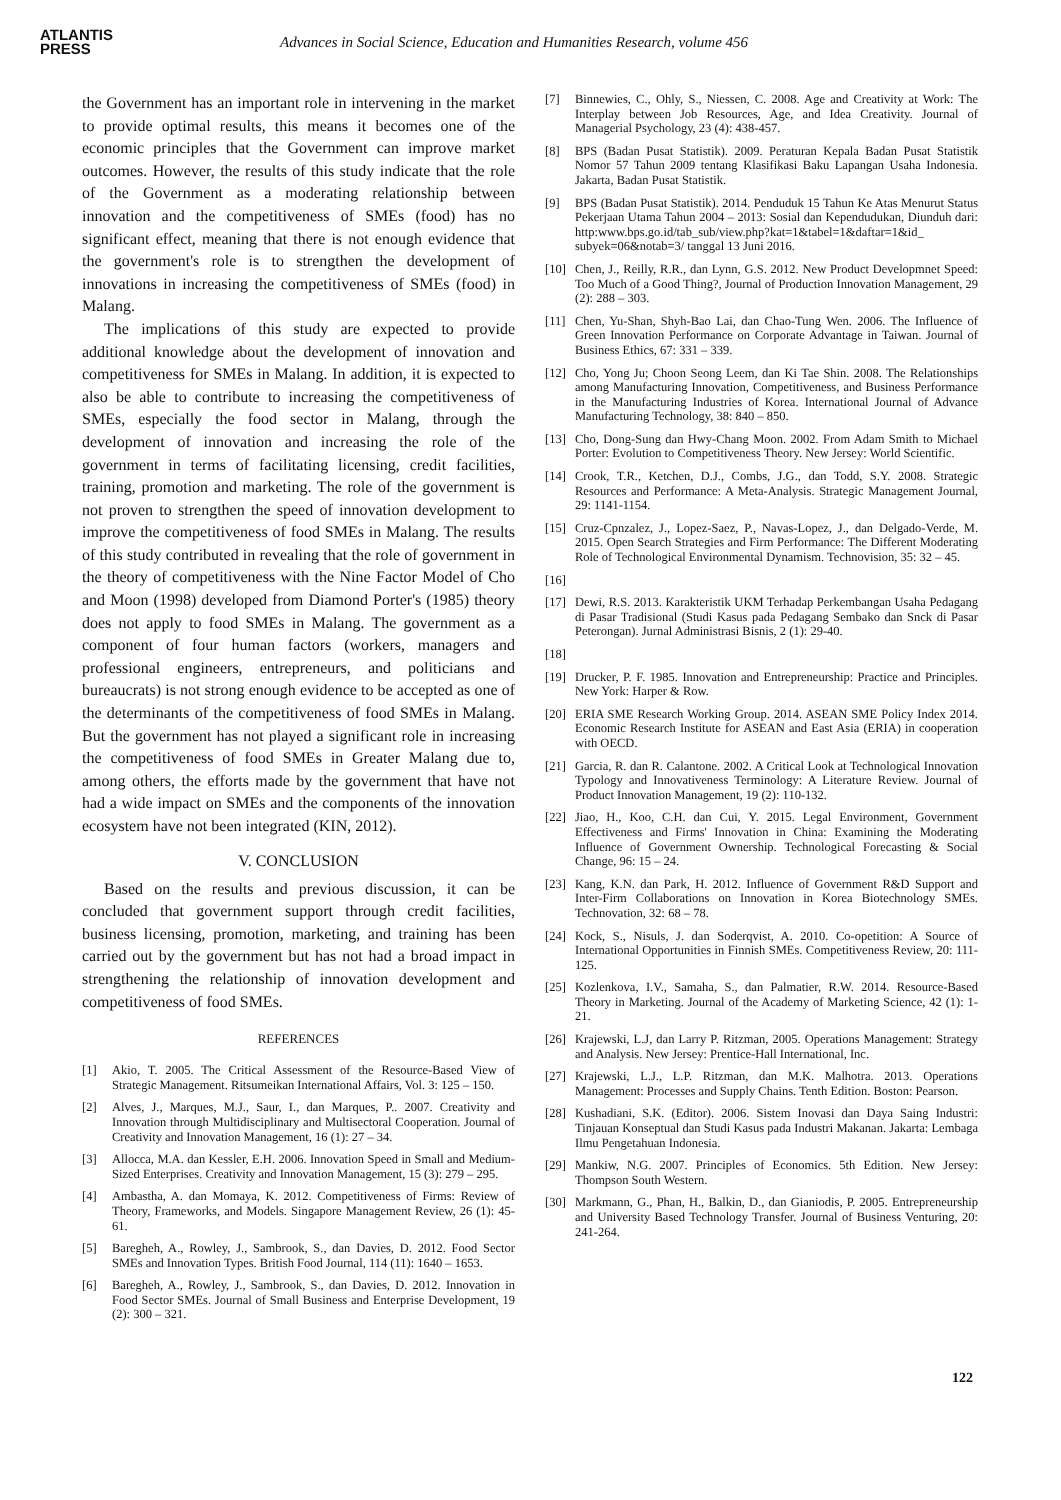ATLANTIS
PRESS
Advances in Social Science, Education and Humanities Research, volume 456
the Government has an important role in intervening in the market to provide optimal results, this means it becomes one of the economic principles that the Government can improve market outcomes. However, the results of this study indicate that the role of the Government as a moderating relationship between innovation and the competitiveness of SMEs (food) has no significant effect, meaning that there is not enough evidence that the government's role is to strengthen the development of innovations in increasing the competitiveness of SMEs (food) in Malang.
The implications of this study are expected to provide additional knowledge about the development of innovation and competitiveness for SMEs in Malang. In addition, it is expected to also be able to contribute to increasing the competitiveness of SMEs, especially the food sector in Malang, through the development of innovation and increasing the role of the government in terms of facilitating licensing, credit facilities, training, promotion and marketing. The role of the government is not proven to strengthen the speed of innovation development to improve the competitiveness of food SMEs in Malang. The results of this study contributed in revealing that the role of government in the theory of competitiveness with the Nine Factor Model of Cho and Moon (1998) developed from Diamond Porter's (1985) theory does not apply to food SMEs in Malang. The government as a component of four human factors (workers, managers and professional engineers, entrepreneurs, and politicians and bureaucrats) is not strong enough evidence to be accepted as one of the determinants of the competitiveness of food SMEs in Malang. But the government has not played a significant role in increasing the competitiveness of food SMEs in Greater Malang due to, among others, the efforts made by the government that have not had a wide impact on SMEs and the components of the innovation ecosystem have not been integrated (KIN, 2012).
V. CONCLUSION
Based on the results and previous discussion, it can be concluded that government support through credit facilities, business licensing, promotion, marketing, and training has been carried out by the government but has not had a broad impact in strengthening the relationship of innovation development and competitiveness of food SMEs.
REFERENCES
[1] Akio, T. 2005. The Critical Assessment of the Resource-Based View of Strategic Management. Ritsumeikan International Affairs, Vol. 3: 125 – 150.
[2] Alves, J., Marques, M.J., Saur, I., dan Marques, P.. 2007. Creativity and Innovation through Multidisciplinary and Multisectoral Cooperation. Journal of Creativity and Innovation Management, 16 (1): 27 – 34.
[3] Allocca, M.A. dan Kessler, E.H. 2006. Innovation Speed in Small and Medium-Sized Enterprises. Creativity and Innovation Management, 15 (3): 279 – 295.
[4] Ambastha, A. dan Momaya, K. 2012. Competitiveness of Firms: Review of Theory, Frameworks, and Models. Singapore Management Review, 26 (1): 45-61.
[5] Baregheh, A., Rowley, J., Sambrook, S., dan Davies, D. 2012. Food Sector SMEs and Innovation Types. British Food Journal, 114 (11): 1640 – 1653.
[6] Baregheh, A., Rowley, J., Sambrook, S., dan Davies, D. 2012. Innovation in Food Sector SMEs. Journal of Small Business and Enterprise Development, 19 (2): 300 – 321.
[7] Binnewies, C., Ohly, S., Niessen, C. 2008. Age and Creativity at Work: The Interplay between Job Resources, Age, and Idea Creativity. Journal of Managerial Psychology, 23 (4): 438-457.
[8] BPS (Badan Pusat Statistik). 2009. Peraturan Kepala Badan Pusat Statistik Nomor 57 Tahun 2009 tentang Klasifikasi Baku Lapangan Usaha Indonesia. Jakarta, Badan Pusat Statistik.
[9] BPS (Badan Pusat Statistik). 2014. Penduduk 15 Tahun Ke Atas Menurut Status Pekerjaan Utama Tahun 2004 – 2013: Sosial dan Kependudukan, Diunduh dari: http:www.bps.go.id/tab_sub/view.php?kat=1&tabel=1&daftar=1&id_ subyek=06&notab=3/ tanggal 13 Juni 2016.
[10] Chen, J., Reilly, R.R., dan Lynn, G.S. 2012. New Product Developmnet Speed: Too Much of a Good Thing?, Journal of Production Innovation Management, 29 (2): 288 – 303.
[11] Chen, Yu-Shan, Shyh-Bao Lai, dan Chao-Tung Wen. 2006. The Influence of Green Innovation Performance on Corporate Advantage in Taiwan. Journal of Business Ethics, 67: 331 – 339.
[12] Cho, Yong Ju; Choon Seong Leem, dan Ki Tae Shin. 2008. The Relationships among Manufacturing Innovation, Competitiveness, and Business Performance in the Manufacturing Industries of Korea. International Journal of Advance Manufacturing Technology, 38: 840 – 850.
[13] Cho, Dong-Sung dan Hwy-Chang Moon. 2002. From Adam Smith to Michael Porter: Evolution to Competitiveness Theory. New Jersey: World Scientific.
[14] Crook, T.R., Ketchen, D.J., Combs, J.G., dan Todd, S.Y. 2008. Strategic Resources and Performance: A Meta-Analysis. Strategic Management Journal, 29: 1141-1154.
[15] Cruz-Cpnzalez, J., Lopez-Saez, P., Navas-Lopez, J., dan Delgado-Verde, M. 2015. Open Search Strategies and Firm Performance: The Different Moderating Role of Technological Environmental Dynamism. Technovision, 35: 32 – 45.
[16]
[17] Dewi, R.S. 2013. Karakteristik UKM Terhadap Perkembangan Usaha Pedagang di Pasar Tradisional (Studi Kasus pada Pedagang Sembako dan Snck di Pasar Peterongan). Jurnal Administrasi Bisnis, 2 (1): 29-40.
[18]
[19] Drucker, P. F. 1985. Innovation and Entrepreneurship: Practice and Principles. New York: Harper & Row.
[20] ERIA SME Research Working Group. 2014. ASEAN SME Policy Index 2014. Economic Research Institute for ASEAN and East Asia (ERIA) in cooperation with OECD.
[21] Garcia, R. dan R. Calantone. 2002. A Critical Look at Technological Innovation Typology and Innovativeness Terminology: A Literature Review. Journal of Product Innovation Management, 19 (2): 110-132.
[22] Jiao, H., Koo, C.H. dan Cui, Y. 2015. Legal Environment, Government Effectiveness and Firms' Innovation in China: Examining the Moderating Influence of Government Ownership. Technological Forecasting & Social Change, 96: 15 – 24.
[23] Kang, K.N. dan Park, H. 2012. Influence of Government R&D Support and Inter-Firm Collaborations on Innovation in Korea Biotechnology SMEs. Technovation, 32: 68 – 78.
[24] Kock, S., Nisuls, J. dan Soderqvist, A. 2010. Co-opetition: A Source of International Opportunities in Finnish SMEs. Competitiveness Review, 20: 111-125.
[25] Kozlenkova, I.V., Samaha, S., dan Palmatier, R.W. 2014. Resource-Based Theory in Marketing. Journal of the Academy of Marketing Science, 42 (1): 1-21.
[26] Krajewski, L.J, dan Larry P. Ritzman, 2005. Operations Management: Strategy and Analysis. New Jersey: Prentice-Hall International, Inc.
[27] Krajewski, L.J., L.P. Ritzman, dan M.K. Malhotra. 2013. Operations Management: Processes and Supply Chains. Tenth Edition. Boston: Pearson.
[28] Kushadiani, S.K. (Editor). 2006. Sistem Inovasi dan Daya Saing Industri: Tinjauan Konseptual dan Studi Kasus pada Industri Makanan. Jakarta: Lembaga Ilmu Pengetahuan Indonesia.
[29] Mankiw, N.G. 2007. Principles of Economics. 5th Edition. New Jersey: Thompson South Western.
[30] Markmann, G., Phan, H., Balkin, D., dan Gianiodis, P. 2005. Entrepreneurship and University Based Technology Transfer. Journal of Business Venturing, 20: 241-264.
122